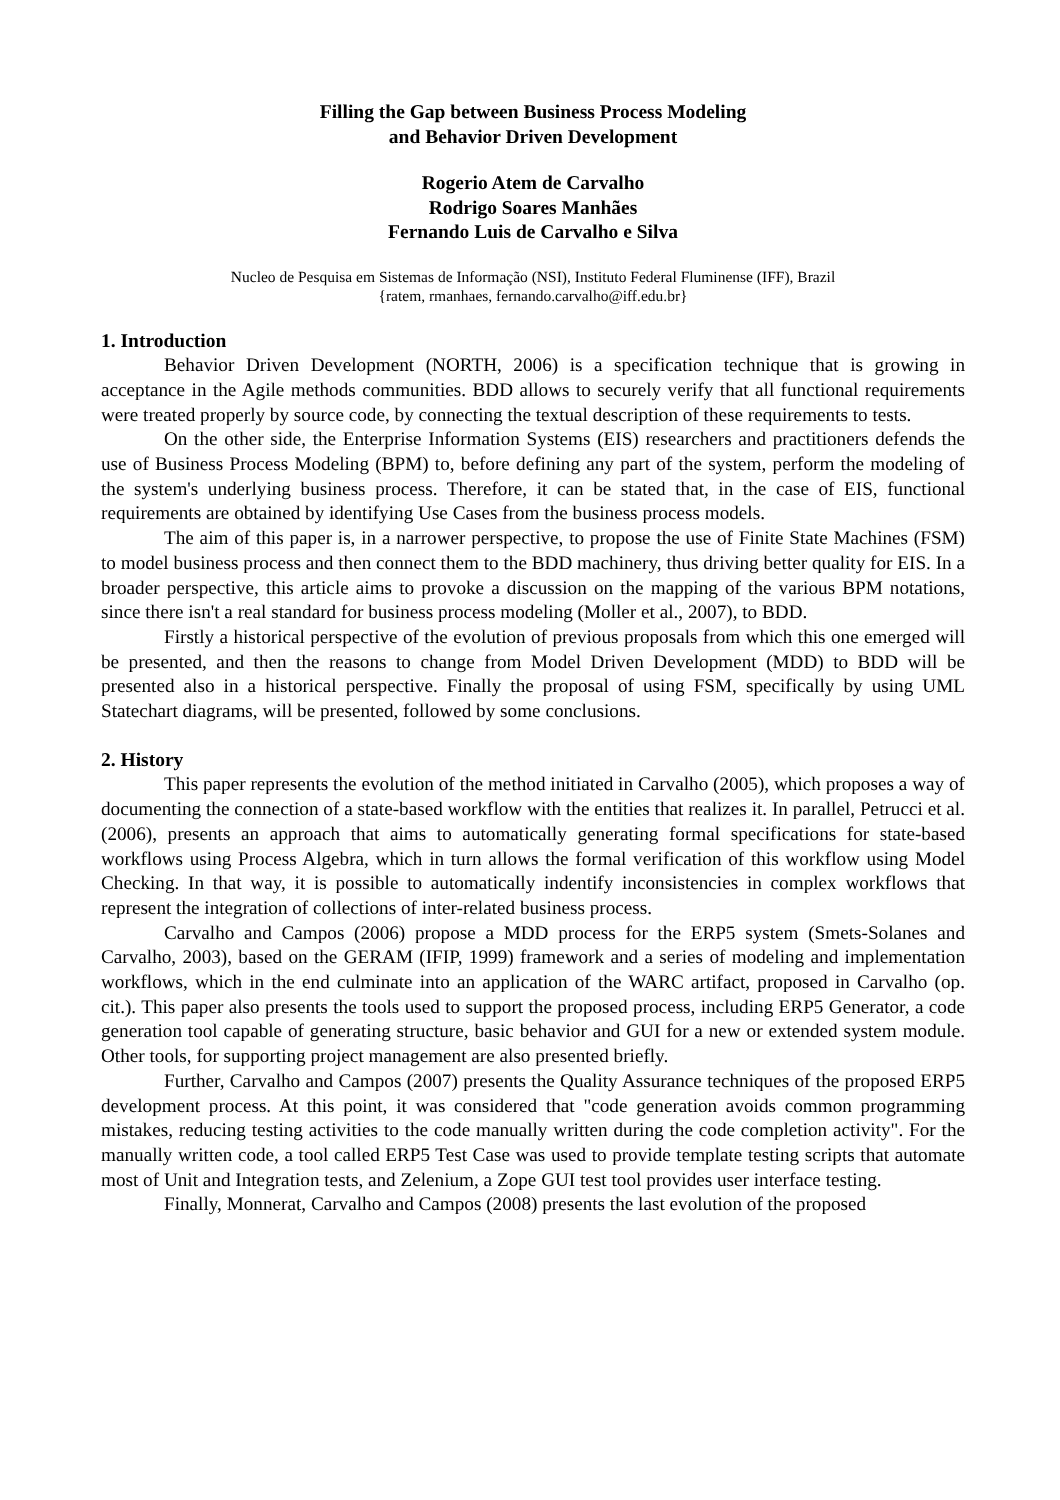Filling the Gap between Business Process Modeling
and Behavior Driven Development
Rogerio Atem de Carvalho
Rodrigo Soares Manhães
Fernando Luis de Carvalho e Silva
Nucleo de Pesquisa em Sistemas de Informação (NSI), Instituto Federal Fluminense (IFF), Brazil
{ratem, rmanhaes, fernando.carvalho@iff.edu.br}
1. Introduction
Behavior Driven Development (NORTH, 2006) is a specification technique that is growing in acceptance in the Agile methods communities. BDD allows to securely verify that all functional requirements were treated properly by source code, by connecting the textual description of these requirements to tests.
On the other side, the Enterprise Information Systems (EIS) researchers and practitioners defends the use of Business Process Modeling (BPM) to, before defining any part of the system, perform the modeling of the system's underlying business process. Therefore, it can be stated that, in the case of EIS, functional requirements are obtained by identifying Use Cases from the business process models.
The aim of this paper is, in a narrower perspective, to propose the use of Finite State Machines (FSM) to model business process and then connect them to the BDD machinery, thus driving better quality for EIS. In a broader perspective, this article aims to provoke a discussion on the mapping of the various BPM notations, since there isn't a real standard for business process modeling (Moller et al., 2007), to BDD.
Firstly a historical perspective of the evolution of previous proposals from which this one emerged will be presented, and then the reasons to change from Model Driven Development (MDD) to BDD will be presented also in a historical perspective. Finally the proposal of using FSM, specifically by using UML Statechart diagrams, will be presented, followed by some conclusions.
2. History
This paper represents the evolution of the method initiated in Carvalho (2005), which proposes a way of documenting the connection of a state-based workflow with the entities that realizes it. In parallel, Petrucci et al. (2006), presents an approach that aims to automatically generating formal specifications for state-based workflows using Process Algebra, which in turn allows the formal verification of this workflow using Model Checking. In that way, it is possible to automatically indentify inconsistencies in complex workflows that represent the integration of collections of inter-related business process.
Carvalho and Campos (2006) propose a MDD process for the ERP5 system (Smets-Solanes and Carvalho, 2003), based on the GERAM (IFIP, 1999) framework and a series of modeling and implementation workflows, which in the end culminate into an application of the WARC artifact, proposed in Carvalho (op. cit.). This paper also presents the tools used to support the proposed process, including ERP5 Generator, a code generation tool capable of generating structure, basic behavior and GUI for a new or extended system module. Other tools, for supporting project management are also presented briefly.
Further, Carvalho and Campos (2007) presents the Quality Assurance techniques of the proposed ERP5 development process. At this point, it was considered that "code generation avoids common programming mistakes, reducing testing activities to the code manually written during the code completion activity". For the manually written code, a tool called ERP5 Test Case was used to provide template testing scripts that automate most of Unit and Integration tests, and Zelenium, a Zope GUI test tool provides user interface testing.
Finally, Monnerat, Carvalho and Campos (2008) presents the last evolution of the proposed